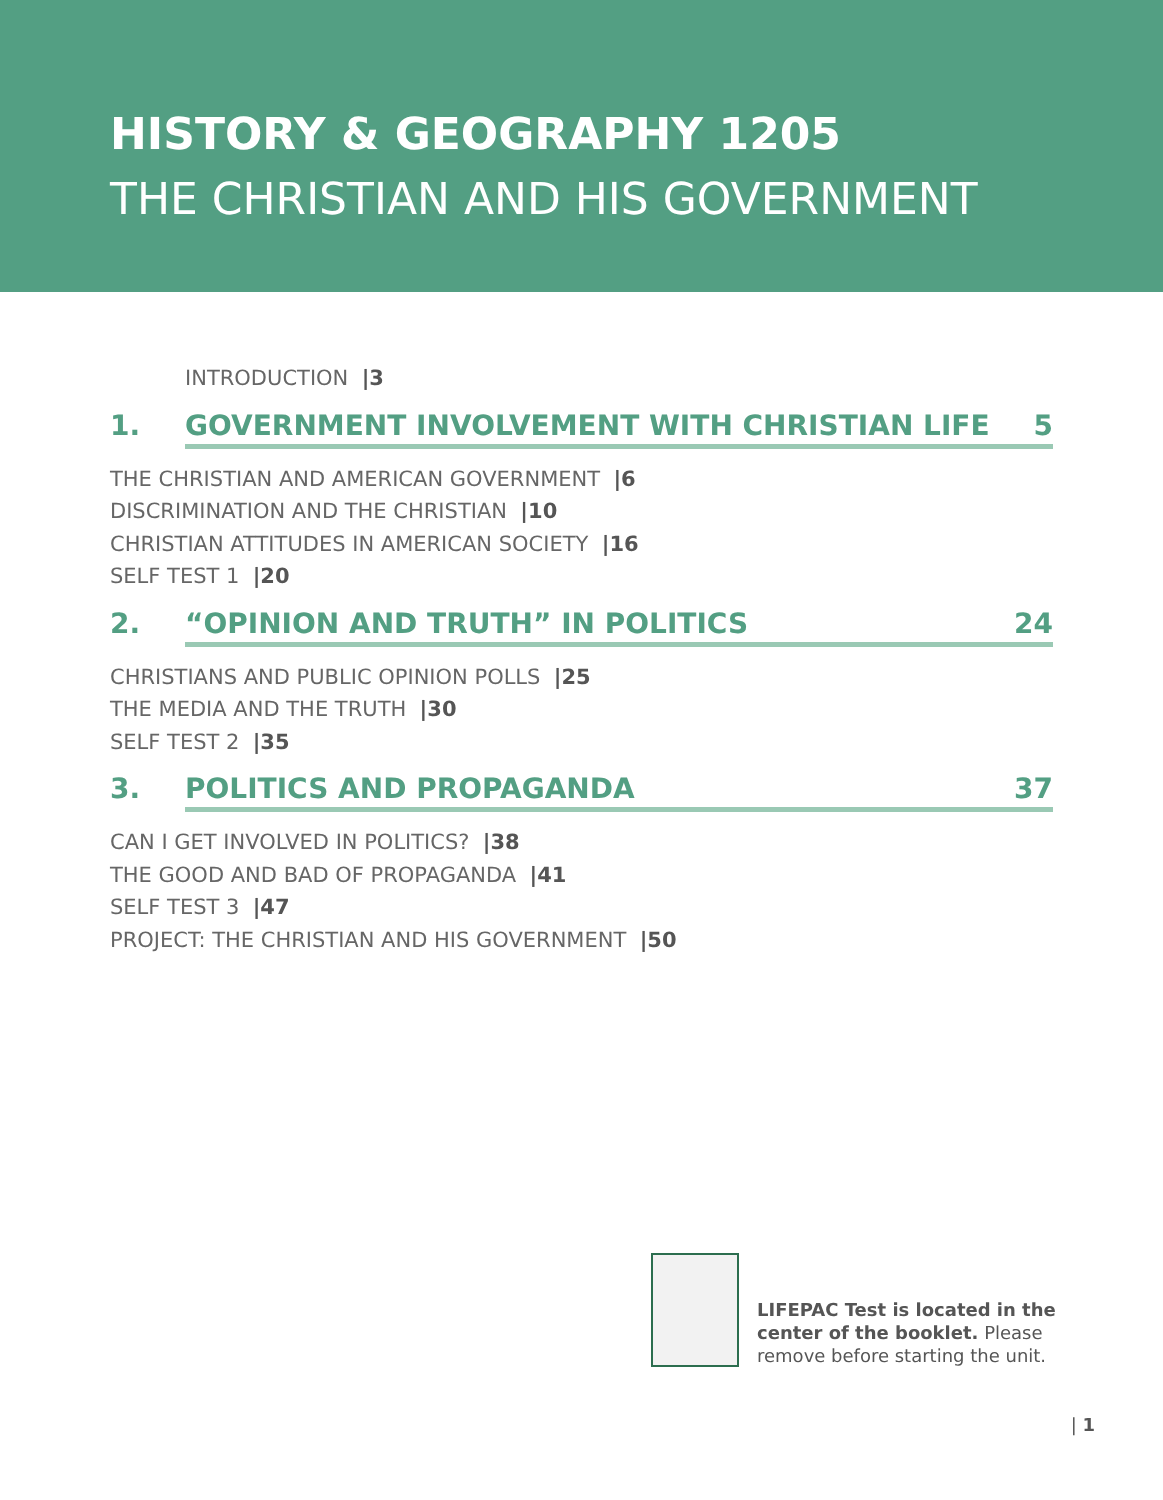HISTORY & GEOGRAPHY 1205
THE CHRISTIAN AND HIS GOVERNMENT
INTRODUCTION |3
1. GOVERNMENT INVOLVEMENT WITH CHRISTIAN LIFE 5
THE CHRISTIAN AND AMERICAN GOVERNMENT |6
DISCRIMINATION AND THE CHRISTIAN |10
CHRISTIAN ATTITUDES IN AMERICAN SOCIETY |16
SELF TEST 1 |20
2. “OPINION AND TRUTH” IN POLITICS 24
CHRISTIANS AND PUBLIC OPINION POLLS |25
THE MEDIA AND THE TRUTH |30
SELF TEST 2 |35
3. POLITICS AND PROPAGANDA 37
CAN I GET INVOLVED IN POLITICS? |38
THE GOOD AND BAD OF PROPAGANDA |41
SELF TEST 3 |47
PROJECT: THE CHRISTIAN AND HIS GOVERNMENT |50
LIFEPAC Test is located in the
center of the booklet. Please
remove before starting the unit.
| 1